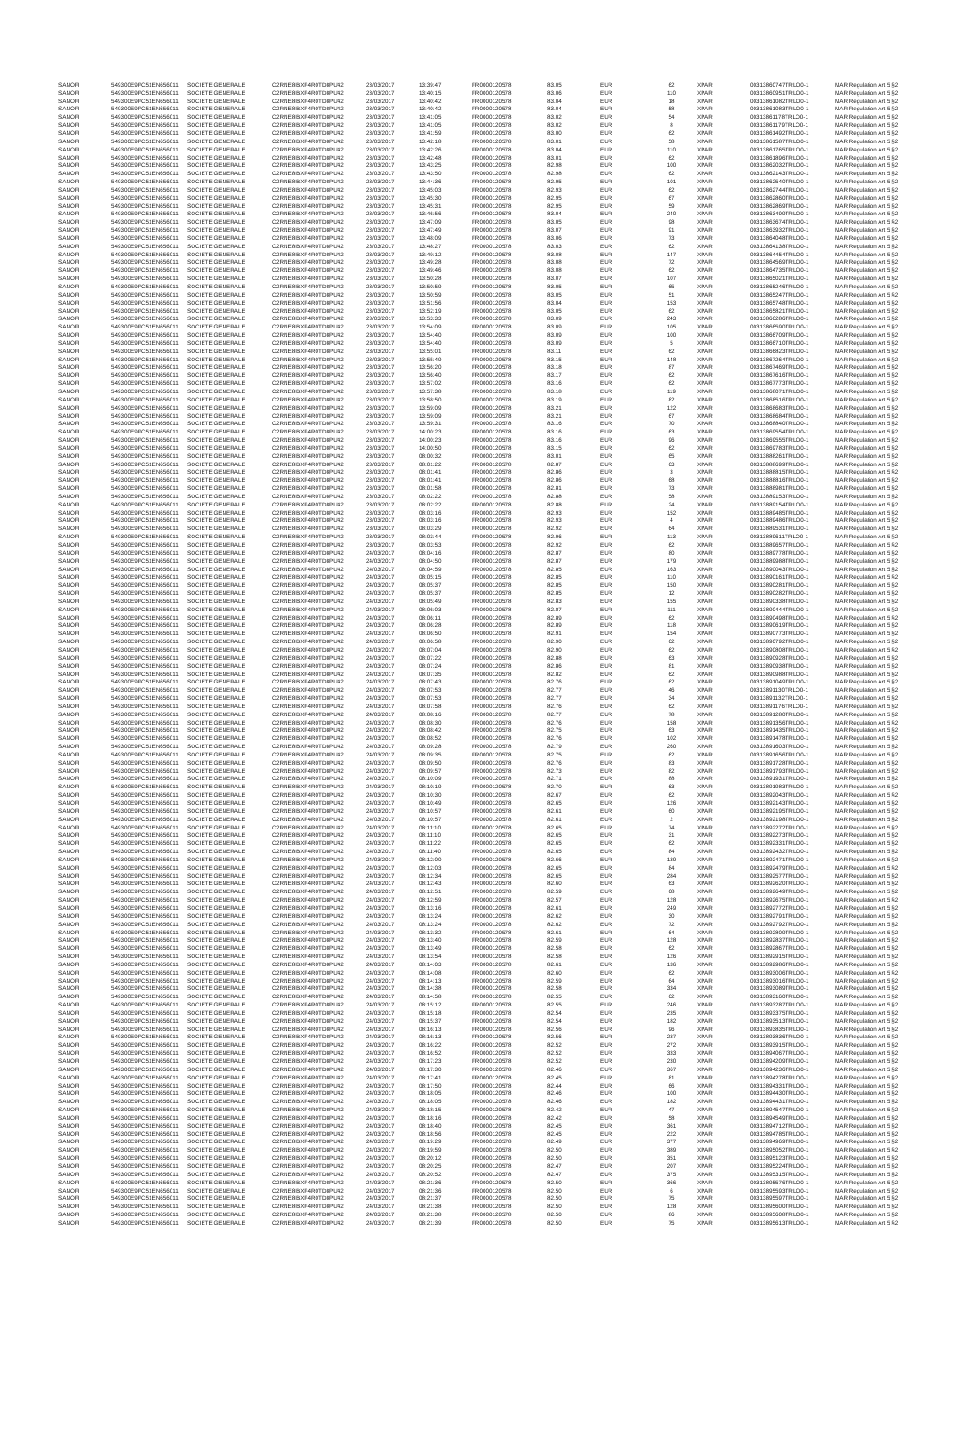| SANOFI | 549300E9PC51EN656011 | SOCIETE GENERALE | O2RNE8IBXP4R0TD8PU42 | 23/03/2017 | 13:39:47 | FR0000120578 | 83.05 | EUR | 62 | XPAR | 00313860747TRLO0-1 | MAR Regulation Art 5 §2 |
| SANOFI | 549300E9PC51EN656011 | SOCIETE GENERALE | O2RNE8IBXP4R0TD8PU42 | 23/03/2017 | 13:40:15 | FR0000120578 | 83.06 | EUR | 110 | XPAR | 00313860951TRLO0-1 | MAR Regulation Art 5 §2 |
| SANOFI | 549300E9PC51EN656011 | SOCIETE GENERALE | O2RNE8IBXP4R0TD8PU42 | 23/03/2017 | 13:40:42 | FR0000120578 | 83.04 | EUR | 18 | XPAR | 00313861082TRLO0-1 | MAR Regulation Art 5 §2 |
| SANOFI | 549300E9PC51EN656011 | SOCIETE GENERALE | O2RNE8IBXP4R0TD8PU42 | 23/03/2017 | 13:40:42 | FR0000120578 | 83.04 | EUR | 58 | XPAR | 00313861083TRLO0-1 | MAR Regulation Art 5 §2 |
| SANOFI | 549300E9PC51EN656011 | SOCIETE GENERALE | O2RNE8IBXP4R0TD8PU42 | 23/03/2017 | 13:41:05 | FR0000120578 | 83.02 | EUR | 54 | XPAR | 00313861178TRLO0-1 | MAR Regulation Art 5 §2 |
| SANOFI | 549300E9PC51EN656011 | SOCIETE GENERALE | O2RNE8IBXP4R0TD8PU42 | 23/03/2017 | 13:41:05 | FR0000120578 | 83.02 | EUR | 8 | XPAR | 00313861179TRLO0-1 | MAR Regulation Art 5 §2 |
| SANOFI | 549300E9PC51EN656011 | SOCIETE GENERALE | O2RNE8IBXP4R0TD8PU42 | 23/03/2017 | 13:41:59 | FR0000120578 | 83.00 | EUR | 62 | XPAR | 00313861492TRLO0-1 | MAR Regulation Art 5 §2 |
| SANOFI | 549300E9PC51EN656011 | SOCIETE GENERALE | O2RNE8IBXP4R0TD8PU42 | 23/03/2017 | 13:42:18 | FR0000120578 | 83.01 | EUR | 58 | XPAR | 00313861587TRLO0-1 | MAR Regulation Art 5 §2 |
| SANOFI | 549300E9PC51EN656011 | SOCIETE GENERALE | O2RNE8IBXP4R0TD8PU42 | 23/03/2017 | 13:42:26 | FR0000120578 | 83.04 | EUR | 110 | XPAR | 00313861765TRLO0-1 | MAR Regulation Art 5 §2 |
| SANOFI | 549300E9PC51EN656011 | SOCIETE GENERALE | O2RNE8IBXP4R0TD8PU42 | 23/03/2017 | 13:42:48 | FR0000120578 | 83.01 | EUR | 62 | XPAR | 00313861896TRLO0-1 | MAR Regulation Art 5 §2 |
| SANOFI | 549300E9PC51EN656011 | SOCIETE GENERALE | O2RNE8IBXP4R0TD8PU42 | 23/03/2017 | 13:43:25 | FR0000120578 | 82.98 | EUR | 100 | XPAR | 00313862032TRLO0-1 | MAR Regulation Art 5 §2 |
| SANOFI | 549300E9PC51EN656011 | SOCIETE GENERALE | O2RNE8IBXP4R0TD8PU42 | 23/03/2017 | 13:43:50 | FR0000120578 | 82.98 | EUR | 62 | XPAR | 00313862143TRLO0-1 | MAR Regulation Art 5 §2 |
| SANOFI | 549300E9PC51EN656011 | SOCIETE GENERALE | O2RNE8IBXP4R0TD8PU42 | 23/03/2017 | 13:44:36 | FR0000120578 | 82.95 | EUR | 101 | XPAR | 00313862540TRLO0-1 | MAR Regulation Art 5 §2 |
| SANOFI | 549300E9PC51EN656011 | SOCIETE GENERALE | O2RNE8IBXP4R0TD8PU42 | 23/03/2017 | 13:45:03 | FR0000120578 | 82.93 | EUR | 62 | XPAR | 00313862744TRLO0-1 | MAR Regulation Art 5 §2 |
| SANOFI | 549300E9PC51EN656011 | SOCIETE GENERALE | O2RNE8IBXP4R0TD8PU42 | 23/03/2017 | 13:45:30 | FR0000120578 | 82.95 | EUR | 67 | XPAR | 00313862860TRLO0-1 | MAR Regulation Art 5 §2 |
| SANOFI | 549300E9PC51EN656011 | SOCIETE GENERALE | O2RNE8IBXP4R0TD8PU42 | 23/03/2017 | 13:45:31 | FR0000120578 | 82.95 | EUR | 59 | XPAR | 00313862869TRLO0-1 | MAR Regulation Art 5 §2 |
| SANOFI | 549300E9PC51EN656011 | SOCIETE GENERALE | O2RNE8IBXP4R0TD8PU42 | 23/03/2017 | 13:46:56 | FR0000120578 | 83.04 | EUR | 240 | XPAR | 00313863499TRLO0-1 | MAR Regulation Art 5 §2 |
| SANOFI | 549300E9PC51EN656011 | SOCIETE GENERALE | O2RNE8IBXP4R0TD8PU42 | 23/03/2017 | 13:47:09 | FR0000120578 | 83.05 | EUR | 98 | XPAR | 00313863674TRLO0-1 | MAR Regulation Art 5 §2 |
| SANOFI | 549300E9PC51EN656011 | SOCIETE GENERALE | O2RNE8IBXP4R0TD8PU42 | 23/03/2017 | 13:47:49 | FR0000120578 | 83.07 | EUR | 91 | XPAR | 00313863932TRLO0-1 | MAR Regulation Art 5 §2 |
| SANOFI | 549300E9PC51EN656011 | SOCIETE GENERALE | O2RNE8IBXP4R0TD8PU42 | 23/03/2017 | 13:48:09 | FR0000120578 | 83.06 | EUR | 73 | XPAR | 00313864048TRLO0-1 | MAR Regulation Art 5 §2 |
| SANOFI | 549300E9PC51EN656011 | SOCIETE GENERALE | O2RNE8IBXP4R0TD8PU42 | 23/03/2017 | 13:48:27 | FR0000120578 | 83.03 | EUR | 62 | XPAR | 00313864138TRLO0-1 | MAR Regulation Art 5 §2 |
| SANOFI | 549300E9PC51EN656011 | SOCIETE GENERALE | O2RNE8IBXP4R0TD8PU42 | 23/03/2017 | 13:49:12 | FR0000120578 | 83.08 | EUR | 147 | XPAR | 00313864454TRLO0-1 | MAR Regulation Art 5 §2 |
| SANOFI | 549300E9PC51EN656011 | SOCIETE GENERALE | O2RNE8IBXP4R0TD8PU42 | 23/03/2017 | 13:49:28 | FR0000120578 | 83.08 | EUR | 72 | XPAR | 00313864569TRLO0-1 | MAR Regulation Art 5 §2 |
| SANOFI | 549300E9PC51EN656011 | SOCIETE GENERALE | O2RNE8IBXP4R0TD8PU42 | 23/03/2017 | 13:49:46 | FR0000120578 | 83.08 | EUR | 62 | XPAR | 00313864735TRLO0-1 | MAR Regulation Art 5 §2 |
| SANOFI | 549300E9PC51EN656011 | SOCIETE GENERALE | O2RNE8IBXP4R0TD8PU42 | 23/03/2017 | 13:50:28 | FR0000120578 | 83.07 | EUR | 107 | XPAR | 00313865021TRLO0-1 | MAR Regulation Art 5 §2 |
| SANOFI | 549300E9PC51EN656011 | SOCIETE GENERALE | O2RNE8IBXP4R0TD8PU42 | 23/03/2017 | 13:50:59 | FR0000120578 | 83.05 | EUR | 65 | XPAR | 00313865246TRLO0-1 | MAR Regulation Art 5 §2 |
| SANOFI | 549300E9PC51EN656011 | SOCIETE GENERALE | O2RNE8IBXP4R0TD8PU42 | 23/03/2017 | 13:50:59 | FR0000120578 | 83.05 | EUR | 51 | XPAR | 00313865247TRLO0-1 | MAR Regulation Art 5 §2 |
| SANOFI | 549300E9PC51EN656011 | SOCIETE GENERALE | O2RNE8IBXP4R0TD8PU42 | 23/03/2017 | 13:51:56 | FR0000120578 | 83.04 | EUR | 153 | XPAR | 00313865748TRLO0-1 | MAR Regulation Art 5 §2 |
| SANOFI | 549300E9PC51EN656011 | SOCIETE GENERALE | O2RNE8IBXP4R0TD8PU42 | 23/03/2017 | 13:52:19 | FR0000120578 | 83.05 | EUR | 62 | XPAR | 00313865821TRLO0-1 | MAR Regulation Art 5 §2 |
| SANOFI | 549300E9PC51EN656011 | SOCIETE GENERALE | O2RNE8IBXP4R0TD8PU42 | 23/03/2017 | 13:53:33 | FR0000120578 | 83.09 | EUR | 243 | XPAR | 00313866286TRLO0-1 | MAR Regulation Art 5 §2 |
| SANOFI | 549300E9PC51EN656011 | SOCIETE GENERALE | O2RNE8IBXP4R0TD8PU42 | 23/03/2017 | 13:54:09 | FR0000120578 | 83.09 | EUR | 105 | XPAR | 00313866590TRLO0-1 | MAR Regulation Art 5 §2 |
| SANOFI | 549300E9PC51EN656011 | SOCIETE GENERALE | O2RNE8IBXP4R0TD8PU42 | 23/03/2017 | 13:54:40 | FR0000120578 | 83.09 | EUR | 100 | XPAR | 00313866709TRLO0-1 | MAR Regulation Art 5 §2 |
| SANOFI | 549300E9PC51EN656011 | SOCIETE GENERALE | O2RNE8IBXP4R0TD8PU42 | 23/03/2017 | 13:54:40 | FR0000120578 | 83.09 | EUR | 5 | XPAR | 00313866710TRLO0-1 | MAR Regulation Art 5 §2 |
| SANOFI | 549300E9PC51EN656011 | SOCIETE GENERALE | O2RNE8IBXP4R0TD8PU42 | 23/03/2017 | 13:55:01 | FR0000120578 | 83.11 | EUR | 62 | XPAR | 00313866823TRLO0-1 | MAR Regulation Art 5 §2 |
| SANOFI | 549300E9PC51EN656011 | SOCIETE GENERALE | O2RNE8IBXP4R0TD8PU42 | 23/03/2017 | 13:55:49 | FR0000120578 | 83.15 | EUR | 148 | XPAR | 00313867264TRLO0-1 | MAR Regulation Art 5 §2 |
| SANOFI | 549300E9PC51EN656011 | SOCIETE GENERALE | O2RNE8IBXP4R0TD8PU42 | 23/03/2017 | 13:56:20 | FR0000120578 | 83.18 | EUR | 87 | XPAR | 00313867469TRLO0-1 | MAR Regulation Art 5 §2 |
| SANOFI | 549300E9PC51EN656011 | SOCIETE GENERALE | O2RNE8IBXP4R0TD8PU42 | 23/03/2017 | 13:56:40 | FR0000120578 | 83.17 | EUR | 62 | XPAR | 00313867616TRLO0-1 | MAR Regulation Art 5 §2 |
| SANOFI | 549300E9PC51EN656011 | SOCIETE GENERALE | O2RNE8IBXP4R0TD8PU42 | 23/03/2017 | 13:57:02 | FR0000120578 | 83.16 | EUR | 62 | XPAR | 00313867773TRLO0-1 | MAR Regulation Art 5 §2 |
| SANOFI | 549300E9PC51EN656011 | SOCIETE GENERALE | O2RNE8IBXP4R0TD8PU42 | 23/03/2017 | 13:57:38 | FR0000120578 | 83.18 | EUR | 119 | XPAR | 00313868071TRLO0-1 | MAR Regulation Art 5 §2 |
| SANOFI | 549300E9PC51EN656011 | SOCIETE GENERALE | O2RNE8IBXP4R0TD8PU42 | 23/03/2017 | 13:58:50 | FR0000120578 | 83.19 | EUR | 82 | XPAR | 00313868516TRLO0-1 | MAR Regulation Art 5 §2 |
| SANOFI | 549300E9PC51EN656011 | SOCIETE GENERALE | O2RNE8IBXP4R0TD8PU42 | 23/03/2017 | 13:59:09 | FR0000120578 | 83.21 | EUR | 122 | XPAR | 00313868683TRLO0-1 | MAR Regulation Art 5 §2 |
| SANOFI | 549300E9PC51EN656011 | SOCIETE GENERALE | O2RNE8IBXP4R0TD8PU42 | 23/03/2017 | 13:59:09 | FR0000120578 | 83.21 | EUR | 67 | XPAR | 00313868684TRLO0-1 | MAR Regulation Art 5 §2 |
| SANOFI | 549300E9PC51EN656011 | SOCIETE GENERALE | O2RNE8IBXP4R0TD8PU42 | 23/03/2017 | 13:59:31 | FR0000120578 | 83.16 | EUR | 70 | XPAR | 00313868840TRLO0-1 | MAR Regulation Art 5 §2 |
| SANOFI | 549300E9PC51EN656011 | SOCIETE GENERALE | O2RNE8IBXP4R0TD8PU42 | 23/03/2017 | 14:00:23 | FR0000120578 | 83.16 | EUR | 63 | XPAR | 00313869554TRLO0-1 | MAR Regulation Art 5 §2 |
| SANOFI | 549300E9PC51EN656011 | SOCIETE GENERALE | O2RNE8IBXP4R0TD8PU42 | 23/03/2017 | 14:00:23 | FR0000120578 | 83.16 | EUR | 96 | XPAR | 00313869555TRLO0-1 | MAR Regulation Art 5 §2 |
| SANOFI | 549300E9PC51EN656011 | SOCIETE GENERALE | O2RNE8IBXP4R0TD8PU42 | 23/03/2017 | 14:00:50 | FR0000120578 | 83.15 | EUR | 62 | XPAR | 00313869783TRLO0-1 | MAR Regulation Art 5 §2 |
| SANOFI | 549300E9PC51EN656011 | SOCIETE GENERALE | O2RNE8IBXP4R0TD8PU42 | 23/03/2017 | 08:00:32 | FR0000120578 | 83.01 | EUR | 65 | XPAR | 00313888261TRLO0-1 | MAR Regulation Art 5 §2 |
| SANOFI | 549300E9PC51EN656011 | SOCIETE GENERALE | O2RNE8IBXP4R0TD8PU42 | 23/03/2017 | 08:01:22 | FR0000120578 | 82.87 | EUR | 63 | XPAR | 00313888699TRLO0-1 | MAR Regulation Art 5 §2 |
| SANOFI | 549300E9PC51EN656011 | SOCIETE GENERALE | O2RNE8IBXP4R0TD8PU42 | 23/03/2017 | 08:01:41 | FR0000120578 | 82.86 | EUR | 3 | XPAR | 00313888815TRLO0-1 | MAR Regulation Art 5 §2 |
| SANOFI | 549300E9PC51EN656011 | SOCIETE GENERALE | O2RNE8IBXP4R0TD8PU42 | 23/03/2017 | 08:01:41 | FR0000120578 | 82.86 | EUR | 68 | XPAR | 00313888816TRLO0-1 | MAR Regulation Art 5 §2 |
| SANOFI | 549300E9PC51EN656011 | SOCIETE GENERALE | O2RNE8IBXP4R0TD8PU42 | 23/03/2017 | 08:01:58 | FR0000120578 | 82.81 | EUR | 73 | XPAR | 00313888981TRLO0-1 | MAR Regulation Art 5 §2 |
| SANOFI | 549300E9PC51EN656011 | SOCIETE GENERALE | O2RNE8IBXP4R0TD8PU42 | 23/03/2017 | 08:02:22 | FR0000120578 | 82.88 | EUR | 58 | XPAR | 00313889153TRLO0-1 | MAR Regulation Art 5 §2 |
| SANOFI | 549300E9PC51EN656011 | SOCIETE GENERALE | O2RNE8IBXP4R0TD8PU42 | 23/03/2017 | 08:02:22 | FR0000120578 | 82.88 | EUR | 24 | XPAR | 00313889154TRLO0-1 | MAR Regulation Art 5 §2 |
| SANOFI | 549300E9PC51EN656011 | SOCIETE GENERALE | O2RNE8IBXP4R0TD8PU42 | 23/03/2017 | 08:03:16 | FR0000120578 | 82.93 | EUR | 152 | XPAR | 00313889485TRLO0-1 | MAR Regulation Art 5 §2 |
| SANOFI | 549300E9PC51EN656011 | SOCIETE GENERALE | O2RNE8IBXP4R0TD8PU42 | 23/03/2017 | 08:03:16 | FR0000120578 | 82.93 | EUR | 4 | XPAR | 00313889486TRLO0-1 | MAR Regulation Art 5 §2 |
| SANOFI | 549300E9PC51EN656011 | SOCIETE GENERALE | O2RNE8IBXP4R0TD8PU42 | 23/03/2017 | 08:03:29 | FR0000120578 | 82.92 | EUR | 64 | XPAR | 00313889531TRLO0-1 | MAR Regulation Art 5 §2 |
| SANOFI | 549300E9PC51EN656011 | SOCIETE GENERALE | O2RNE8IBXP4R0TD8PU42 | 23/03/2017 | 08:03:44 | FR0000120578 | 82.96 | EUR | 113 | XPAR | 00313889611TRLO0-1 | MAR Regulation Art 5 §2 |
| SANOFI | 549300E9PC51EN656011 | SOCIETE GENERALE | O2RNE8IBXP4R0TD8PU42 | 23/03/2017 | 08:03:53 | FR0000120578 | 82.92 | EUR | 62 | XPAR | 00313889657TRLO0-1 | MAR Regulation Art 5 §2 |
| SANOFI | 549300E9PC51EN656011 | SOCIETE GENERALE | O2RNE8IBXP4R0TD8PU42 | 24/03/2017 | 08:04:16 | FR0000120578 | 82.87 | EUR | 80 | XPAR | 00313889778TRLO0-1 | MAR Regulation Art 5 §2 |
| SANOFI | 549300E9PC51EN656011 | SOCIETE GENERALE | O2RNE8IBXP4R0TD8PU42 | 24/03/2017 | 08:04:50 | FR0000120578 | 82.87 | EUR | 179 | XPAR | 00313889988TRLO0-1 | MAR Regulation Art 5 §2 |
| SANOFI | 549300E9PC51EN656011 | SOCIETE GENERALE | O2RNE8IBXP4R0TD8PU42 | 24/03/2017 | 08:04:59 | FR0000120578 | 82.85 | EUR | 163 | XPAR | 00313890043TRLO0-1 | MAR Regulation Art 5 §2 |
| SANOFI | 549300E9PC51EN656011 | SOCIETE GENERALE | O2RNE8IBXP4R0TD8PU42 | 24/03/2017 | 08:05:15 | FR0000120578 | 82.85 | EUR | 110 | XPAR | 00313890161TRLO0-1 | MAR Regulation Art 5 §2 |
| SANOFI | 549300E9PC51EN656011 | SOCIETE GENERALE | O2RNE8IBXP4R0TD8PU42 | 24/03/2017 | 08:05:37 | FR0000120578 | 82.85 | EUR | 150 | XPAR | 00313890281TRLO0-1 | MAR Regulation Art 5 §2 |
| SANOFI | 549300E9PC51EN656011 | SOCIETE GENERALE | O2RNE8IBXP4R0TD8PU42 | 24/03/2017 | 08:05:37 | FR0000120578 | 82.85 | EUR | 12 | XPAR | 00313890282TRLO0-1 | MAR Regulation Art 5 §2 |
| SANOFI | 549300E9PC51EN656011 | SOCIETE GENERALE | O2RNE8IBXP4R0TD8PU42 | 24/03/2017 | 08:05:49 | FR0000120578 | 82.83 | EUR | 155 | XPAR | 00313890338TRLO0-1 | MAR Regulation Art 5 §2 |
| SANOFI | 549300E9PC51EN656011 | SOCIETE GENERALE | O2RNE8IBXP4R0TD8PU42 | 24/03/2017 | 08:06:03 | FR0000120578 | 82.87 | EUR | 111 | XPAR | 00313890444TRLO0-1 | MAR Regulation Art 5 §2 |
| SANOFI | 549300E9PC51EN656011 | SOCIETE GENERALE | O2RNE8IBXP4R0TD8PU42 | 24/03/2017 | 08:06:11 | FR0000120578 | 82.89 | EUR | 62 | XPAR | 00313890498TRLO0-1 | MAR Regulation Art 5 §2 |
| SANOFI | 549300E9PC51EN656011 | SOCIETE GENERALE | O2RNE8IBXP4R0TD8PU42 | 24/03/2017 | 08:06:28 | FR0000120578 | 82.89 | EUR | 118 | XPAR | 00313890619TRLO0-1 | MAR Regulation Art 5 §2 |
| SANOFI | 549300E9PC51EN656011 | SOCIETE GENERALE | O2RNE8IBXP4R0TD8PU42 | 24/03/2017 | 08:06:50 | FR0000120578 | 82.91 | EUR | 154 | XPAR | 00313890773TRLO0-1 | MAR Regulation Art 5 §2 |
| SANOFI | 549300E9PC51EN656011 | SOCIETE GENERALE | O2RNE8IBXP4R0TD8PU42 | 24/03/2017 | 08:06:58 | FR0000120578 | 82.90 | EUR | 62 | XPAR | 00313890792TRLO0-1 | MAR Regulation Art 5 §2 |
| SANOFI | 549300E9PC51EN656011 | SOCIETE GENERALE | O2RNE8IBXP4R0TD8PU42 | 24/03/2017 | 08:07:04 | FR0000120578 | 82.90 | EUR | 62 | XPAR | 00313890808TRLO0-1 | MAR Regulation Art 5 §2 |
| SANOFI | 549300E9PC51EN656011 | SOCIETE GENERALE | O2RNE8IBXP4R0TD8PU42 | 24/03/2017 | 08:07:22 | FR0000120578 | 82.88 | EUR | 63 | XPAR | 00313890928TRLO0-1 | MAR Regulation Art 5 §2 |
| SANOFI | 549300E9PC51EN656011 | SOCIETE GENERALE | O2RNE8IBXP4R0TD8PU42 | 24/03/2017 | 08:07:24 | FR0000120578 | 82.86 | EUR | 81 | XPAR | 00313890938TRLO0-1 | MAR Regulation Art 5 §2 |
| SANOFI | 549300E9PC51EN656011 | SOCIETE GENERALE | O2RNE8IBXP4R0TD8PU42 | 24/03/2017 | 08:07:35 | FR0000120578 | 82.82 | EUR | 62 | XPAR | 00313890988TRLO0-1 | MAR Regulation Art 5 §2 |
| SANOFI | 549300E9PC51EN656011 | SOCIETE GENERALE | O2RNE8IBXP4R0TD8PU42 | 24/03/2017 | 08:07:43 | FR0000120578 | 82.76 | EUR | 62 | XPAR | 00313891049TRLO0-1 | MAR Regulation Art 5 §2 |
| SANOFI | 549300E9PC51EN656011 | SOCIETE GENERALE | O2RNE8IBXP4R0TD8PU42 | 24/03/2017 | 08:07:53 | FR0000120578 | 82.77 | EUR | 46 | XPAR | 00313891130TRLO0-1 | MAR Regulation Art 5 §2 |
| SANOFI | 549300E9PC51EN656011 | SOCIETE GENERALE | O2RNE8IBXP4R0TD8PU42 | 24/03/2017 | 08:07:53 | FR0000120578 | 82.77 | EUR | 34 | XPAR | 00313891132TRLO0-1 | MAR Regulation Art 5 §2 |
| SANOFI | 549300E9PC51EN656011 | SOCIETE GENERALE | O2RNE8IBXP4R0TD8PU42 | 24/03/2017 | 08:07:58 | FR0000120578 | 82.76 | EUR | 62 | XPAR | 00313891176TRLO0-1 | MAR Regulation Art 5 §2 |
| SANOFI | 549300E9PC51EN656011 | SOCIETE GENERALE | O2RNE8IBXP4R0TD8PU42 | 24/03/2017 | 08:08:16 | FR0000120578 | 82.77 | EUR | 78 | XPAR | 00313891280TRLO0-1 | MAR Regulation Art 5 §2 |
| SANOFI | 549300E9PC51EN656011 | SOCIETE GENERALE | O2RNE8IBXP4R0TD8PU42 | 24/03/2017 | 08:08:30 | FR0000120578 | 82.76 | EUR | 158 | XPAR | 00313891356TRLO0-1 | MAR Regulation Art 5 §2 |
| SANOFI | 549300E9PC51EN656011 | SOCIETE GENERALE | O2RNE8IBXP4R0TD8PU42 | 24/03/2017 | 08:08:42 | FR0000120578 | 82.75 | EUR | 63 | XPAR | 00313891435TRLO0-1 | MAR Regulation Art 5 §2 |
| SANOFI | 549300E9PC51EN656011 | SOCIETE GENERALE | O2RNE8IBXP4R0TD8PU42 | 24/03/2017 | 08:08:52 | FR0000120578 | 82.76 | EUR | 102 | XPAR | 00313891478TRLO0-1 | MAR Regulation Art 5 §2 |
| SANOFI | 549300E9PC51EN656011 | SOCIETE GENERALE | O2RNE8IBXP4R0TD8PU42 | 24/03/2017 | 08:09:28 | FR0000120578 | 82.79 | EUR | 260 | XPAR | 00313891603TRLO0-1 | MAR Regulation Art 5 §2 |
| SANOFI | 549300E9PC51EN656011 | SOCIETE GENERALE | O2RNE8IBXP4R0TD8PU42 | 24/03/2017 | 08:09:35 | FR0000120578 | 82.75 | EUR | 62 | XPAR | 00313891656TRLO0-1 | MAR Regulation Art 5 §2 |
| SANOFI | 549300E9PC51EN656011 | SOCIETE GENERALE | O2RNE8IBXP4R0TD8PU42 | 24/03/2017 | 08:09:50 | FR0000120578 | 82.76 | EUR | 83 | XPAR | 00313891728TRLO0-1 | MAR Regulation Art 5 §2 |
| SANOFI | 549300E9PC51EN656011 | SOCIETE GENERALE | O2RNE8IBXP4R0TD8PU42 | 24/03/2017 | 08:09:57 | FR0000120578 | 82.73 | EUR | 82 | XPAR | 00313891793TRLO0-1 | MAR Regulation Art 5 §2 |
| SANOFI | 549300E9PC51EN656011 | SOCIETE GENERALE | O2RNE8IBXP4R0TD8PU42 | 24/03/2017 | 08:10:09 | FR0000120578 | 82.71 | EUR | 88 | XPAR | 00313891931TRLO0-1 | MAR Regulation Art 5 §2 |
| SANOFI | 549300E9PC51EN656011 | SOCIETE GENERALE | O2RNE8IBXP4R0TD8PU42 | 24/03/2017 | 08:10:19 | FR0000120578 | 82.70 | EUR | 63 | XPAR | 00313891983TRLO0-1 | MAR Regulation Art 5 §2 |
| SANOFI | 549300E9PC51EN656011 | SOCIETE GENERALE | O2RNE8IBXP4R0TD8PU42 | 24/03/2017 | 08:10:30 | FR0000120578 | 82.67 | EUR | 62 | XPAR | 00313892043TRLO0-1 | MAR Regulation Art 5 §2 |
| SANOFI | 549300E9PC51EN656011 | SOCIETE GENERALE | O2RNE8IBXP4R0TD8PU42 | 24/03/2017 | 08:10:49 | FR0000120578 | 82.65 | EUR | 126 | XPAR | 00313892143TRLO0-1 | MAR Regulation Art 5 §2 |
| SANOFI | 549300E9PC51EN656011 | SOCIETE GENERALE | O2RNE8IBXP4R0TD8PU42 | 24/03/2017 | 08:10:57 | FR0000120578 | 82.61 | EUR | 60 | XPAR | 00313892195TRLO0-1 | MAR Regulation Art 5 §2 |
| SANOFI | 549300E9PC51EN656011 | SOCIETE GENERALE | O2RNE8IBXP4R0TD8PU42 | 24/03/2017 | 08:10:57 | FR0000120578 | 82.61 | EUR | 2 | XPAR | 00313892198TRLO0-1 | MAR Regulation Art 5 §2 |
| SANOFI | 549300E9PC51EN656011 | SOCIETE GENERALE | O2RNE8IBXP4R0TD8PU42 | 24/03/2017 | 08:11:10 | FR0000120578 | 82.65 | EUR | 74 | XPAR | 00313892272TRLO0-1 | MAR Regulation Art 5 §2 |
| SANOFI | 549300E9PC51EN656011 | SOCIETE GENERALE | O2RNE8IBXP4R0TD8PU42 | 24/03/2017 | 08:11:10 | FR0000120578 | 82.65 | EUR | 31 | XPAR | 00313892273TRLO0-1 | MAR Regulation Art 5 §2 |
| SANOFI | 549300E9PC51EN656011 | SOCIETE GENERALE | O2RNE8IBXP4R0TD8PU42 | 24/03/2017 | 08:11:22 | FR0000120578 | 82.65 | EUR | 62 | XPAR | 00313892331TRLO0-1 | MAR Regulation Art 5 §2 |
| SANOFI | 549300E9PC51EN656011 | SOCIETE GENERALE | O2RNE8IBXP4R0TD8PU42 | 24/03/2017 | 08:11:40 | FR0000120578 | 82.65 | EUR | 84 | XPAR | 00313892432TRLO0-1 | MAR Regulation Art 5 §2 |
| SANOFI | 549300E9PC51EN656011 | SOCIETE GENERALE | O2RNE8IBXP4R0TD8PU42 | 24/03/2017 | 08:12:00 | FR0000120578 | 82.66 | EUR | 139 | XPAR | 00313892471TRLO0-1 | MAR Regulation Art 5 §2 |
| SANOFI | 549300E9PC51EN656011 | SOCIETE GENERALE | O2RNE8IBXP4R0TD8PU42 | 24/03/2017 | 08:12:03 | FR0000120578 | 82.65 | EUR | 84 | XPAR | 00313892479TRLO0-1 | MAR Regulation Art 5 §2 |
| SANOFI | 549300E9PC51EN656011 | SOCIETE GENERALE | O2RNE8IBXP4R0TD8PU42 | 24/03/2017 | 08:12:34 | FR0000120578 | 82.65 | EUR | 284 | XPAR | 00313892577TRLO0-1 | MAR Regulation Art 5 §2 |
| SANOFI | 549300E9PC51EN656011 | SOCIETE GENERALE | O2RNE8IBXP4R0TD8PU42 | 24/03/2017 | 08:12:43 | FR0000120578 | 82.60 | EUR | 63 | XPAR | 00313892620TRLO0-1 | MAR Regulation Art 5 §2 |
| SANOFI | 549300E9PC51EN656011 | SOCIETE GENERALE | O2RNE8IBXP4R0TD8PU42 | 24/03/2017 | 08:12:51 | FR0000120578 | 82.59 | EUR | 68 | XPAR | 00313892649TRLO0-1 | MAR Regulation Art 5 §2 |
| SANOFI | 549300E9PC51EN656011 | SOCIETE GENERALE | O2RNE8IBXP4R0TD8PU42 | 24/03/2017 | 08:12:59 | FR0000120578 | 82.57 | EUR | 128 | XPAR | 00313892675TRLO0-1 | MAR Regulation Art 5 §2 |
| SANOFI | 549300E9PC51EN656011 | SOCIETE GENERALE | O2RNE8IBXP4R0TD8PU42 | 24/03/2017 | 08:13:16 | FR0000120578 | 82.61 | EUR | 249 | XPAR | 00313892772TRLO0-1 | MAR Regulation Art 5 §2 |
| SANOFI | 549300E9PC51EN656011 | SOCIETE GENERALE | O2RNE8IBXP4R0TD8PU42 | 24/03/2017 | 08:13:24 | FR0000120578 | 82.62 | EUR | 30 | XPAR | 00313892791TRLO0-1 | MAR Regulation Art 5 §2 |
| SANOFI | 549300E9PC51EN656011 | SOCIETE GENERALE | O2RNE8IBXP4R0TD8PU42 | 24/03/2017 | 08:13:24 | FR0000120578 | 82.62 | EUR | 72 | XPAR | 00313892792TRLO0-1 | MAR Regulation Art 5 §2 |
| SANOFI | 549300E9PC51EN656011 | SOCIETE GENERALE | O2RNE8IBXP4R0TD8PU42 | 24/03/2017 | 08:13:32 | FR0000120578 | 82.61 | EUR | 64 | XPAR | 00313892809TRLO0-1 | MAR Regulation Art 5 §2 |
| SANOFI | 549300E9PC51EN656011 | SOCIETE GENERALE | O2RNE8IBXP4R0TD8PU42 | 24/03/2017 | 08:13:40 | FR0000120578 | 82.59 | EUR | 128 | XPAR | 00313892837TRLO0-1 | MAR Regulation Art 5 §2 |
| SANOFI | 549300E9PC51EN656011 | SOCIETE GENERALE | O2RNE8IBXP4R0TD8PU42 | 24/03/2017 | 08:13:49 | FR0000120578 | 82.58 | EUR | 62 | XPAR | 00313892867TRLO0-1 | MAR Regulation Art 5 §2 |
| SANOFI | 549300E9PC51EN656011 | SOCIETE GENERALE | O2RNE8IBXP4R0TD8PU42 | 24/03/2017 | 08:13:54 | FR0000120578 | 82.58 | EUR | 126 | XPAR | 00313892915TRLO0-1 | MAR Regulation Art 5 §2 |
| SANOFI | 549300E9PC51EN656011 | SOCIETE GENERALE | O2RNE8IBXP4R0TD8PU42 | 24/03/2017 | 08:14:03 | FR0000120578 | 82.61 | EUR | 136 | XPAR | 00313892986TRLO0-1 | MAR Regulation Art 5 §2 |
| SANOFI | 549300E9PC51EN656011 | SOCIETE GENERALE | O2RNE8IBXP4R0TD8PU42 | 24/03/2017 | 08:14:08 | FR0000120578 | 82.60 | EUR | 62 | XPAR | 00313893006TRLO0-1 | MAR Regulation Art 5 §2 |
| SANOFI | 549300E9PC51EN656011 | SOCIETE GENERALE | O2RNE8IBXP4R0TD8PU42 | 24/03/2017 | 08:14:13 | FR0000120578 | 82.59 | EUR | 64 | XPAR | 00313893016TRLO0-1 | MAR Regulation Art 5 §2 |
| SANOFI | 549300E9PC51EN656011 | SOCIETE GENERALE | O2RNE8IBXP4R0TD8PU42 | 24/03/2017 | 08:14:38 | FR0000120578 | 82.58 | EUR | 334 | XPAR | 00313893089TRLO0-1 | MAR Regulation Art 5 §2 |
| SANOFI | 549300E9PC51EN656011 | SOCIETE GENERALE | O2RNE8IBXP4R0TD8PU42 | 24/03/2017 | 08:14:58 | FR0000120578 | 82.55 | EUR | 62 | XPAR | 00313893160TRLO0-1 | MAR Regulation Art 5 §2 |
| SANOFI | 549300E9PC51EN656011 | SOCIETE GENERALE | O2RNE8IBXP4R0TD8PU42 | 24/03/2017 | 08:15:12 | FR0000120578 | 82.55 | EUR | 246 | XPAR | 00313893287TRLO0-1 | MAR Regulation Art 5 §2 |
| SANOFI | 549300E9PC51EN656011 | SOCIETE GENERALE | O2RNE8IBXP4R0TD8PU42 | 24/03/2017 | 08:15:18 | FR0000120578 | 82.54 | EUR | 235 | XPAR | 00313893375TRLO0-1 | MAR Regulation Art 5 §2 |
| SANOFI | 549300E9PC51EN656011 | SOCIETE GENERALE | O2RNE8IBXP4R0TD8PU42 | 24/03/2017 | 08:15:37 | FR0000120578 | 82.54 | EUR | 182 | XPAR | 00313893513TRLO0-1 | MAR Regulation Art 5 §2 |
| SANOFI | 549300E9PC51EN656011 | SOCIETE GENERALE | O2RNE8IBXP4R0TD8PU42 | 24/03/2017 | 08:16:13 | FR0000120578 | 82.56 | EUR | 96 | XPAR | 00313893835TRLO0-1 | MAR Regulation Art 5 §2 |
| SANOFI | 549300E9PC51EN656011 | SOCIETE GENERALE | O2RNE8IBXP4R0TD8PU42 | 24/03/2017 | 08:16:13 | FR0000120578 | 82.56 | EUR | 237 | XPAR | 00313893836TRLO0-1 | MAR Regulation Art 5 §2 |
| SANOFI | 549300E9PC51EN656011 | SOCIETE GENERALE | O2RNE8IBXP4R0TD8PU42 | 24/03/2017 | 08:16:22 | FR0000120578 | 82.52 | EUR | 272 | XPAR | 00313893915TRLO0-1 | MAR Regulation Art 5 §2 |
| SANOFI | 549300E9PC51EN656011 | SOCIETE GENERALE | O2RNE8IBXP4R0TD8PU42 | 24/03/2017 | 08:16:52 | FR0000120578 | 82.52 | EUR | 333 | XPAR | 00313894067TRLO0-1 | MAR Regulation Art 5 §2 |
| SANOFI | 549300E9PC51EN656011 | SOCIETE GENERALE | O2RNE8IBXP4R0TD8PU42 | 24/03/2017 | 08:17:23 | FR0000120578 | 82.52 | EUR | 230 | XPAR | 00313894209TRLO0-1 | MAR Regulation Art 5 §2 |
| SANOFI | 549300E9PC51EN656011 | SOCIETE GENERALE | O2RNE8IBXP4R0TD8PU42 | 24/03/2017 | 08:17:30 | FR0000120578 | 82.46 | EUR | 367 | XPAR | 00313894236TRLO0-1 | MAR Regulation Art 5 §2 |
| SANOFI | 549300E9PC51EN656011 | SOCIETE GENERALE | O2RNE8IBXP4R0TD8PU42 | 24/03/2017 | 08:17:41 | FR0000120578 | 82.45 | EUR | 81 | XPAR | 00313894278TRLO0-1 | MAR Regulation Art 5 §2 |
| SANOFI | 549300E9PC51EN656011 | SOCIETE GENERALE | O2RNE8IBXP4R0TD8PU42 | 24/03/2017 | 08:17:50 | FR0000120578 | 82.44 | EUR | 66 | XPAR | 00313894331TRLO0-1 | MAR Regulation Art 5 §2 |
| SANOFI | 549300E9PC51EN656011 | SOCIETE GENERALE | O2RNE8IBXP4R0TD8PU42 | 24/03/2017 | 08:18:05 | FR0000120578 | 82.46 | EUR | 100 | XPAR | 00313894430TRLO0-1 | MAR Regulation Art 5 §2 |
| SANOFI | 549300E9PC51EN656011 | SOCIETE GENERALE | O2RNE8IBXP4R0TD8PU42 | 24/03/2017 | 08:18:05 | FR0000120578 | 82.46 | EUR | 182 | XPAR | 00313894431TRLO0-1 | MAR Regulation Art 5 §2 |
| SANOFI | 549300E9PC51EN656011 | SOCIETE GENERALE | O2RNE8IBXP4R0TD8PU42 | 24/03/2017 | 08:18:15 | FR0000120578 | 82.42 | EUR | 47 | XPAR | 00313894547TRLO0-1 | MAR Regulation Art 5 §2 |
| SANOFI | 549300E9PC51EN656011 | SOCIETE GENERALE | O2RNE8IBXP4R0TD8PU42 | 24/03/2017 | 08:18:16 | FR0000120578 | 82.42 | EUR | 58 | XPAR | 00313894549TRLO0-1 | MAR Regulation Art 5 §2 |
| SANOFI | 549300E9PC51EN656011 | SOCIETE GENERALE | O2RNE8IBXP4R0TD8PU42 | 24/03/2017 | 08:18:40 | FR0000120578 | 82.45 | EUR | 361 | XPAR | 00313894712TRLO0-1 | MAR Regulation Art 5 §2 |
| SANOFI | 549300E9PC51EN656011 | SOCIETE GENERALE | O2RNE8IBXP4R0TD8PU42 | 24/03/2017 | 08:18:56 | FR0000120578 | 82.45 | EUR | 222 | XPAR | 00313894785TRLO0-1 | MAR Regulation Art 5 §2 |
| SANOFI | 549300E9PC51EN656011 | SOCIETE GENERALE | O2RNE8IBXP4R0TD8PU42 | 24/03/2017 | 08:19:29 | FR0000120578 | 82.49 | EUR | 377 | XPAR | 00313894969TRLO0-1 | MAR Regulation Art 5 §2 |
| SANOFI | 549300E9PC51EN656011 | SOCIETE GENERALE | O2RNE8IBXP4R0TD8PU42 | 24/03/2017 | 08:19:59 | FR0000120578 | 82.50 | EUR | 389 | XPAR | 00313895052TRLO0-1 | MAR Regulation Art 5 §2 |
| SANOFI | 549300E9PC51EN656011 | SOCIETE GENERALE | O2RNE8IBXP4R0TD8PU42 | 24/03/2017 | 08:20:12 | FR0000120578 | 82.50 | EUR | 351 | XPAR | 00313895123TRLO0-1 | MAR Regulation Art 5 §2 |
| SANOFI | 549300E9PC51EN656011 | SOCIETE GENERALE | O2RNE8IBXP4R0TD8PU42 | 24/03/2017 | 08:20:25 | FR0000120578 | 82.47 | EUR | 207 | XPAR | 00313895224TRLO0-1 | MAR Regulation Art 5 §2 |
| SANOFI | 549300E9PC51EN656011 | SOCIETE GENERALE | O2RNE8IBXP4R0TD8PU42 | 24/03/2017 | 08:20:52 | FR0000120578 | 82.47 | EUR | 375 | XPAR | 00313895315TRLO0-1 | MAR Regulation Art 5 §2 |
| SANOFI | 549300E9PC51EN656011 | SOCIETE GENERALE | O2RNE8IBXP4R0TD8PU42 | 24/03/2017 | 08:21:36 | FR0000120578 | 82.50 | EUR | 366 | XPAR | 00313895576TRLO0-1 | MAR Regulation Art 5 §2 |
| SANOFI | 549300E9PC51EN656011 | SOCIETE GENERALE | O2RNE8IBXP4R0TD8PU42 | 24/03/2017 | 08:21:36 | FR0000120578 | 82.50 | EUR | 6 | XPAR | 00313895593TRLO0-1 | MAR Regulation Art 5 §2 |
| SANOFI | 549300E9PC51EN656011 | SOCIETE GENERALE | O2RNE8IBXP4R0TD8PU42 | 24/03/2017 | 08:21:37 | FR0000120578 | 82.50 | EUR | 75 | XPAR | 00313895597TRLO0-1 | MAR Regulation Art 5 §2 |
| SANOFI | 549300E9PC51EN656011 | SOCIETE GENERALE | O2RNE8IBXP4R0TD8PU42 | 24/03/2017 | 08:21:38 | FR0000120578 | 82.50 | EUR | 128 | XPAR | 00313895600TRLO0-1 | MAR Regulation Art 5 §2 |
| SANOFI | 549300E9PC51EN656011 | SOCIETE GENERALE | O2RNE8IBXP4R0TD8PU42 | 24/03/2017 | 08:21:38 | FR0000120578 | 82.50 | EUR | 86 | XPAR | 00313895608TRLO0-1 | MAR Regulation Art 5 §2 |
| SANOFI | 549300E9PC51EN656011 | SOCIETE GENERALE | O2RNE8IBXP4R0TD8PU42 | 24/03/2017 | 08:21:39 | FR0000120578 | 82.50 | EUR | 75 | XPAR | 00313895613TRLO0-1 | MAR Regulation Art 5 §2 |